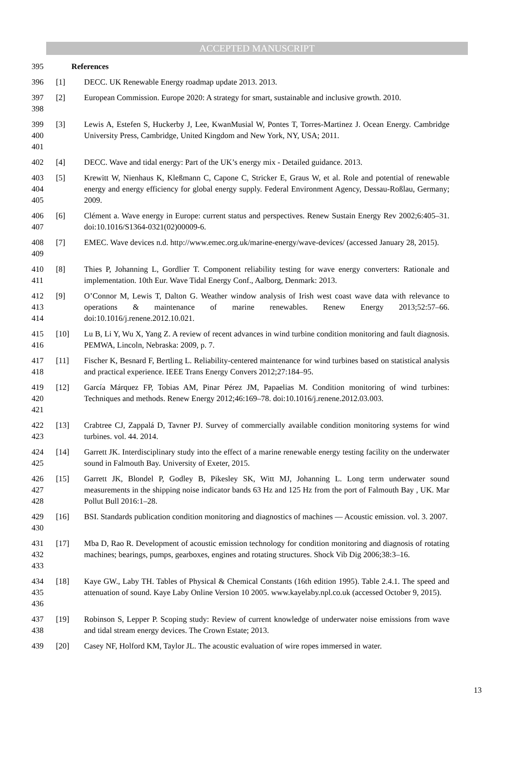ACCEPTED MANUSCRIPT
395 References
396 [1] DECC. UK Renewable Energy roadmap update 2013. 2013.
397
398
[2] European Commission. Europe 2020: A strategy for smart, sustainable and inclusive growth. 2010.
399
400
401
[3] Lewis A, Estefen S, Huckerby J, Lee, KwanMusial W, Pontes T, Torres-Martinez J. Ocean Energy. Cambridge University Press, Cambridge, United Kingdom and New York, NY, USA; 2011.
402 [4] DECC. Wave and tidal energy: Part of the UK’s energy mix - Detailed guidance. 2013.
403
404
405
[5] Krewitt W, Nienhaus K, Kleßmann C, Capone C, Stricker E, Graus W, et al. Role and potential of renewable energy and energy efficiency for global energy supply. Federal Environment Agency, Dessau-Roßlau, Germany; 2009.
406
407
[6] Clément a. Wave energy in Europe: current status and perspectives. Renew Sustain Energy Rev 2002;6:405–31. doi:10.1016/S1364-0321(02)00009-6.
408
409
[7] EMEC. Wave devices n.d. http://www.emec.org.uk/marine-energy/wave-devices/ (accessed January 28, 2015).
410
411
[8] Thies P, Johanning L, Gordlier T. Component reliability testing for wave energy converters: Rationale and implementation. 10th Eur. Wave Tidal Energy Conf., Aalborg, Denmark: 2013.
412
413
414
[9] O’Connor M, Lewis T, Dalton G. Weather window analysis of Irish west coast wave data with relevance to operations & maintenance of marine renewables. Renew Energy 2013;52:57–66. doi:10.1016/j.renene.2012.10.021.
415
416
[10] Lu B, Li Y, Wu X, Yang Z. A review of recent advances in wind turbine condition monitoring and fault diagnosis. PEMWA, Lincoln, Nebraska: 2009, p. 7.
417
418
[11] Fischer K, Besnard F, Bertling L. Reliability-centered maintenance for wind turbines based on statistical analysis and practical experience. IEEE Trans Energy Convers 2012;27:184–95.
419
420
421
[12] García Márquez FP, Tobias AM, Pinar Pérez JM, Papaelias M. Condition monitoring of wind turbines: Techniques and methods. Renew Energy 2012;46:169–78. doi:10.1016/j.renene.2012.03.003.
422
423
[13] Crabtree CJ, Zappalá D, Tavner PJ. Survey of commercially available condition monitoring systems for wind turbines. vol. 44. 2014.
424
425
[14] Garrett JK. Interdisciplinary study into the effect of a marine renewable energy testing facility on the underwater sound in Falmouth Bay. University of Exeter, 2015.
426
427
428
[15] Garrett JK, Blondel P, Godley B, Pikesley SK, Witt MJ, Johanning L. Long term underwater sound measurements in the shipping noise indicator bands 63 Hz and 125 Hz from the port of Falmouth Bay , UK. Mar Pollut Bull 2016:1–28.
429
430
[16] BSI. Standards publication condition monitoring and diagnostics of machines — Acoustic emission. vol. 3. 2007.
431
432
433
[17] Mba D, Rao R. Development of acoustic emission technology for condition monitoring and diagnosis of rotating machines; bearings, pumps, gearboxes, engines and rotating structures. Shock Vib Dig 2006;38:3–16.
434
435
436
[18] Kaye GW., Laby TH. Tables of Physical & Chemical Constants (16th edition 1995). Table 2.4.1. The speed and attenuation of sound. Kaye Laby Online Version 10 2005. www.kayelaby.npl.co.uk (accessed October 9, 2015).
437
438
[19] Robinson S, Lepper P. Scoping study: Review of current knowledge of underwater noise emissions from wave and tidal stream energy devices. The Crown Estate; 2013.
439 [20] Casey NF, Holford KM, Taylor JL. The acoustic evaluation of wire ropes immersed in water.
13